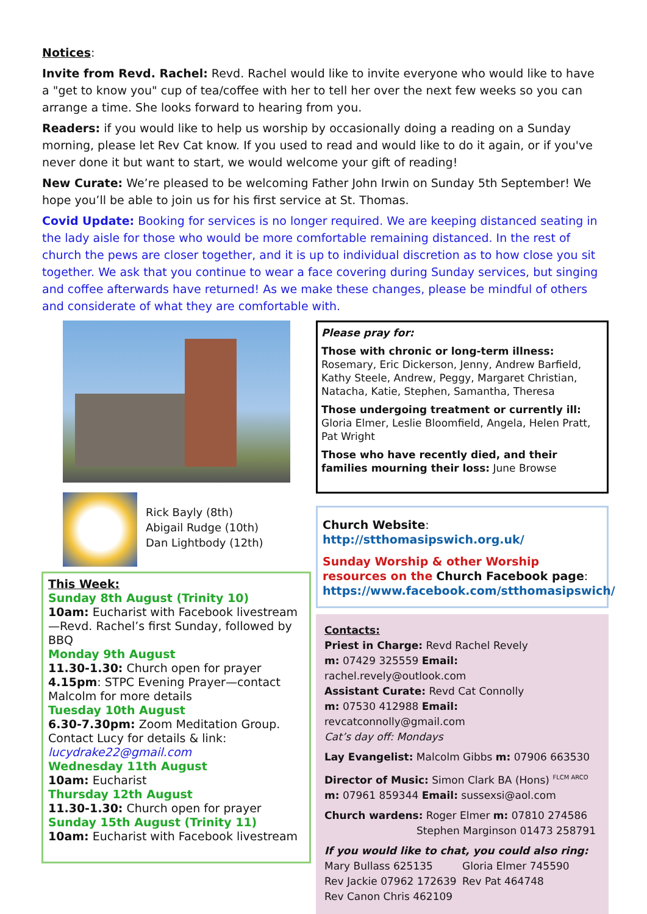Notices:
Invite from Revd. Rachel: Revd. Rachel would like to invite everyone who would like to have a "get to know you" cup of tea/coffee with her to tell her over the next few weeks so you can arrange a time. She looks forward to hearing from you.
Readers: if you would like to help us worship by occasionally doing a reading on a Sunday morning, please let Rev Cat know. If you used to read and would like to do it again, or if you've never done it but want to start, we would welcome your gift of reading!
New Curate: We’re pleased to be welcoming Father John Irwin on Sunday 5th September! We hope you’ll be able to join us for his first service at St. Thomas.
Covid Update: Booking for services is no longer required. We are keeping distanced seating in the lady aisle for those who would be more comfortable remaining distanced. In the rest of church the pews are closer together, and it is up to individual discretion as to how close you sit together. We ask that you continue to wear a face covering during Sunday services, but singing and coffee afterwards have returned! As we make these changes, please be mindful of others and considerate of what they are comfortable with.
Rick Bayly (8th)
Abigail Rudge (10th)
Dan Lightbody (12th)
This Week:
Sunday 8th August (Trinity 10)
10am: Eucharist with Facebook livestream—Revd. Rachel’s first Sunday, followed by BBQ
Monday 9th August
11.30-1.30: Church open for prayer
4.15pm: STPC Evening Prayer—contact Malcolm for more details
Tuesday 10th August
6.30-7.30pm: Zoom Meditation Group. Contact Lucy for details & link:
lucydrake22@gmail.com
Wednesday 11th August
10am: Eucharist
Thursday 12th August
11.30-1.30: Church open for prayer
Sunday 15th August (Trinity 11)
10am: Eucharist with Facebook livestream
Please pray for:
Those with chronic or long-term illness: Rosemary, Eric Dickerson, Jenny, Andrew Barfield, Kathy Steele, Andrew, Peggy, Margaret Christian, Natacha, Katie, Stephen, Samantha, Theresa
Those undergoing treatment or currently ill: Gloria Elmer, Leslie Bloomfield, Angela, Helen Pratt, Pat Wright
Those who have recently died, and their families mourning their loss: June Browse
Church Website:
http://stthomasipswich.org.uk/
Sunday Worship & other Worship resources on the Church Facebook page:
https://www.facebook.com/stthomasipswich/
Contacts:
Priest in Charge: Revd Rachel Revely
m: 07429 325559 Email: rachel.revely@outlook.com
Assistant Curate: Revd Cat Connolly
m: 07530 412988 Email: revcatconnolly@gmail.com
Cat’s day off: Mondays
Lay Evangelist: Malcolm Gibbs m: 07906 663530
Director of Music: Simon Clark BA (Hons) <sup>FLCM ARCO</sup>
m: 07961 859344 Email: sussexsi@aol.com
Church wardens: Roger Elmer m: 07810 274586
Stephen Marginson 01473 258791
If you would like to chat, you could also ring:
Mary Bullass 625135
Rev Jackie 07962 172639
Rev Canon Chris 462109
Gloria Elmer 745590
Rev Pat 464748